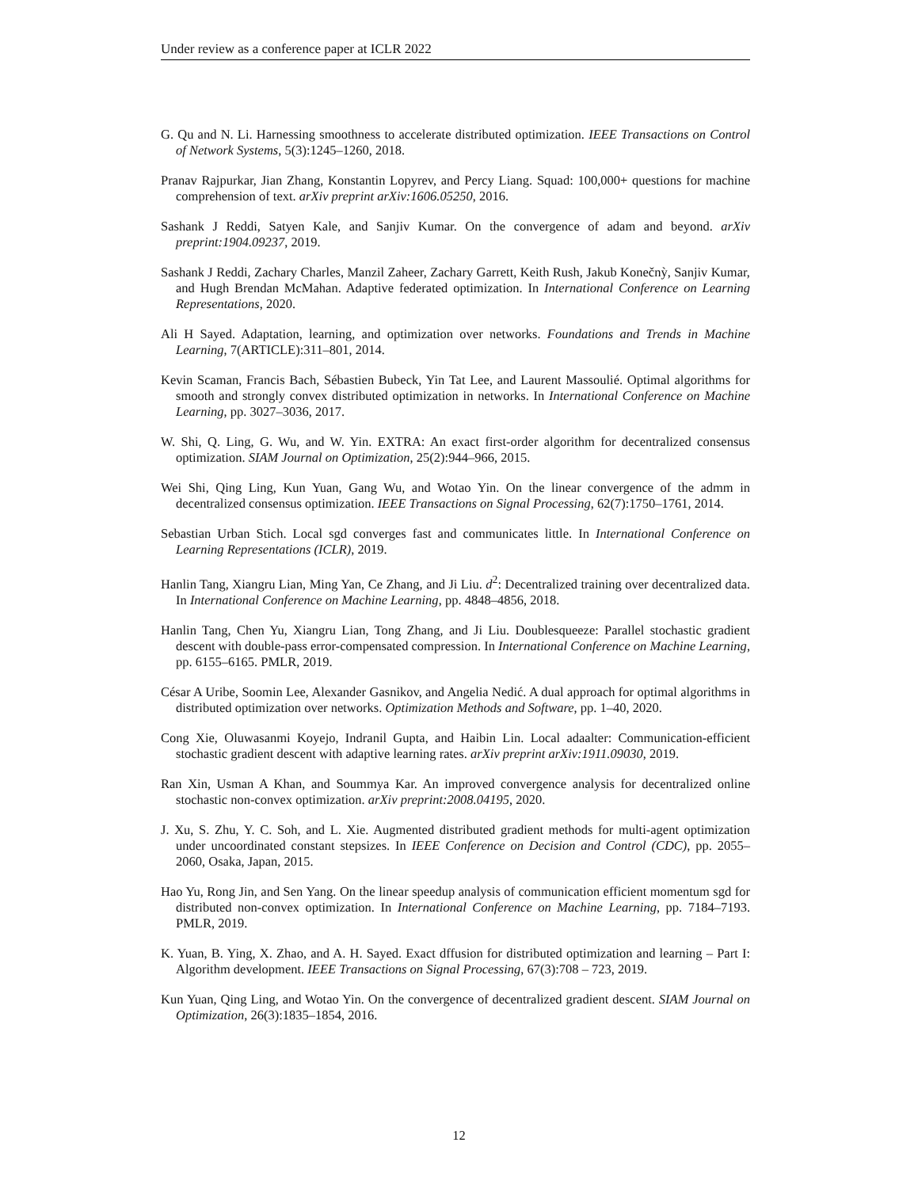Under review as a conference paper at ICLR 2022
G. Qu and N. Li. Harnessing smoothness to accelerate distributed optimization. IEEE Transactions on Control of Network Systems, 5(3):1245–1260, 2018.
Pranav Rajpurkar, Jian Zhang, Konstantin Lopyrev, and Percy Liang. Squad: 100,000+ questions for machine comprehension of text. arXiv preprint arXiv:1606.05250, 2016.
Sashank J Reddi, Satyen Kale, and Sanjiv Kumar. On the convergence of adam and beyond. arXiv preprint:1904.09237, 2019.
Sashank J Reddi, Zachary Charles, Manzil Zaheer, Zachary Garrett, Keith Rush, Jakub Konečnỳ, Sanjiv Kumar, and Hugh Brendan McMahan. Adaptive federated optimization. In International Conference on Learning Representations, 2020.
Ali H Sayed. Adaptation, learning, and optimization over networks. Foundations and Trends in Machine Learning, 7(ARTICLE):311–801, 2014.
Kevin Scaman, Francis Bach, Sébastien Bubeck, Yin Tat Lee, and Laurent Massoulié. Optimal algorithms for smooth and strongly convex distributed optimization in networks. In International Conference on Machine Learning, pp. 3027–3036, 2017.
W. Shi, Q. Ling, G. Wu, and W. Yin. EXTRA: An exact first-order algorithm for decentralized consensus optimization. SIAM Journal on Optimization, 25(2):944–966, 2015.
Wei Shi, Qing Ling, Kun Yuan, Gang Wu, and Wotao Yin. On the linear convergence of the admm in decentralized consensus optimization. IEEE Transactions on Signal Processing, 62(7):1750–1761, 2014.
Sebastian Urban Stich. Local sgd converges fast and communicates little. In International Conference on Learning Representations (ICLR), 2019.
Hanlin Tang, Xiangru Lian, Ming Yan, Ce Zhang, and Ji Liu. d<sup>2</sup>: Decentralized training over decentralized data. In International Conference on Machine Learning, pp. 4848–4856, 2018.
Hanlin Tang, Chen Yu, Xiangru Lian, Tong Zhang, and Ji Liu. Doublesqueeze: Parallel stochastic gradient descent with double-pass error-compensated compression. In International Conference on Machine Learning, pp. 6155–6165. PMLR, 2019.
César A Uribe, Soomin Lee, Alexander Gasnikov, and Angelia Nedić. A dual approach for optimal algorithms in distributed optimization over networks. Optimization Methods and Software, pp. 1–40, 2020.
Cong Xie, Oluwasanmi Koyejo, Indranil Gupta, and Haibin Lin. Local adaalter: Communication-efficient stochastic gradient descent with adaptive learning rates. arXiv preprint arXiv:1911.09030, 2019.
Ran Xin, Usman A Khan, and Soummya Kar. An improved convergence analysis for decentralized online stochastic non-convex optimization. arXiv preprint:2008.04195, 2020.
J. Xu, S. Zhu, Y. C. Soh, and L. Xie. Augmented distributed gradient methods for multi-agent optimization under uncoordinated constant stepsizes. In IEEE Conference on Decision and Control (CDC), pp. 2055–2060, Osaka, Japan, 2015.
Hao Yu, Rong Jin, and Sen Yang. On the linear speedup analysis of communication efficient momentum sgd for distributed non-convex optimization. In International Conference on Machine Learning, pp. 7184–7193. PMLR, 2019.
K. Yuan, B. Ying, X. Zhao, and A. H. Sayed. Exact dffusion for distributed optimization and learning – Part I: Algorithm development. IEEE Transactions on Signal Processing, 67(3):708 – 723, 2019.
Kun Yuan, Qing Ling, and Wotao Yin. On the convergence of decentralized gradient descent. SIAM Journal on Optimization, 26(3):1835–1854, 2016.
12